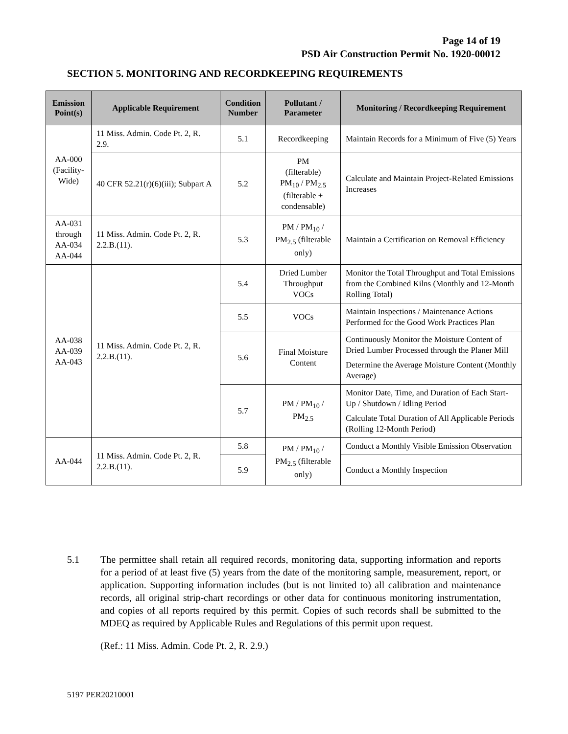Page 14 of 19
PSD Air Construction Permit No. 1920-00012
SECTION 5. MONITORING AND RECORDKEEPING REQUIREMENTS
| Emission Point(s) | Applicable Requirement | Condition Number | Pollutant / Parameter | Monitoring / Recordkeeping Requirement |
| --- | --- | --- | --- | --- |
| AA-000 (Facility-Wide) | 11 Miss. Admin. Code Pt. 2, R. 2.9. | 5.1 | Recordkeeping | Maintain Records for a Minimum of Five (5) Years |
| | 40 CFR 52.21(r)(6)(iii); Subpart A | 5.2 | PM (filterable) PM<sub>10</sub> / PM<sub>2.5</sub> (filterable + condensable) | Calculate and Maintain Project-Related Emissions Increases |
| AA-031 through AA-034 AA-044 | 11 Miss. Admin. Code Pt. 2, R. 2.2.B.(11). | 5.3 | PM / PM<sub>10</sub> / PM<sub>2.5</sub> (filterable only) | Maintain a Certification on Removal Efficiency |
| AA-038 AA-039 AA-043 | 11 Miss. Admin. Code Pt. 2, R. 2.2.B.(11). | 5.4 | Dried Lumber Throughput VOCs | Monitor the Total Throughput and Total Emissions from the Combined Kilns (Monthly and 12-Month Rolling Total) |
| | | 5.5 | VOCs | Maintain Inspections / Maintenance Actions Performed for the Good Work Practices Plan |
| | | 5.6 | Final Moisture Content | Continuously Monitor the Moisture Content of Dried Lumber Processed through the Planer Mill Determine the Average Moisture Content (Monthly Average) |
| | | 5.7 | PM / PM<sub>10</sub> / PM<sub>2.5</sub> | Monitor Date, Time, and Duration of Each Start-Up / Shutdown / Idling Period Calculate Total Duration of All Applicable Periods (Rolling 12-Month Period) |
| AA-044 | 11 Miss. Admin. Code Pt. 2, R. 2.2.B.(11). | 5.8 | PM / PM<sub>10</sub> / PM<sub>2.5</sub> (filterable only) | Conduct a Monthly Visible Emission Observation |
| | | 5.9 | | Conduct a Monthly Inspection |
5.1 The permittee shall retain all required records, monitoring data, supporting information and reports for a period of at least five (5) years from the date of the monitoring sample, measurement, report, or application. Supporting information includes (but is not limited to) all calibration and maintenance records, all original strip-chart recordings or other data for continuous monitoring instrumentation, and copies of all reports required by this permit. Copies of such records shall be submitted to the MDEQ as required by Applicable Rules and Regulations of this permit upon request.
(Ref.: 11 Miss. Admin. Code Pt. 2, R. 2.9.)
5197 PER20210001